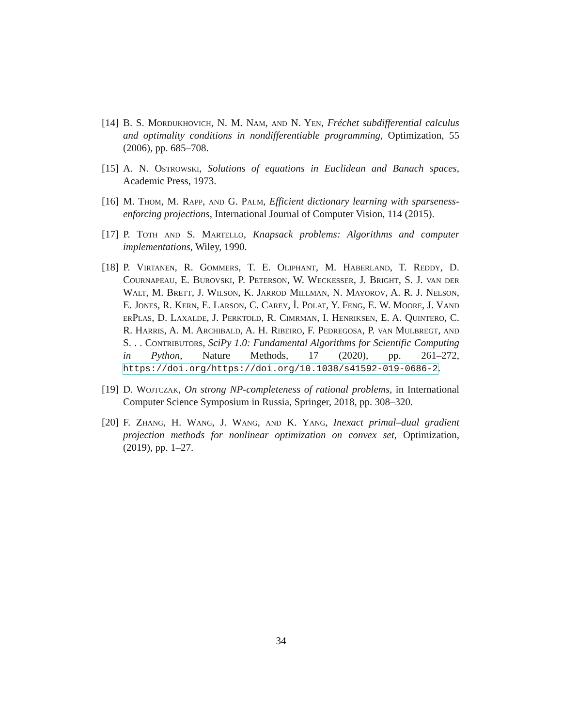[14]
B. S. Mordukhovich, N. M. Nam, and N. Yen, Fréchet subdifferential calculus and optimality conditions in nondifferentiable programming, Optimization, 55 (2006), pp. 685–708.
[15]
A. N. Ostrowski, Solutions of equations in Euclidean and Banach spaces, Academic Press, 1973.
[16]
M. Thom, M. Rapp, and G. Palm, Efficient dictionary learning with sparseness-enforcing projections, International Journal of Computer Vision, 114 (2015).
[17]
P. Toth and S. Martello, Knapsack problems: Algorithms and computer implementations, Wiley, 1990.
[18]
P. Virtanen, R. Gommers, T. E. Oliphant, M. Haberland, T. Reddy, D. Cournapeau, E. Burovski, P. Peterson, W. Weckesser, J. Bright, S. J. van der Walt, M. Brett, J. Wilson, K. Jarrod Millman, N. Mayorov, A. R. J. Nelson, E. Jones, R. Kern, E. Larson, C. Carey, İ. Polat, Y. Feng, E. W. Moore, J. Vand erPlas, D. Laxalde, J. Perktold, R. Cimrman, I. Henriksen, E. A. Quintero, C. R. Harris, A. M. Archibald, A. H. Ribeiro, F. Pedregosa, P. van Mulbregt, and S. . . Contributors, SciPy 1.0: Fundamental Algorithms for Scientific Computing in Python, Nature Methods, 17 (2020), pp. 261–272, https://doi.org/https://doi.org/10.1038/s41592-019-0686-2.
[19]
D. Wojtczak, On strong NP-completeness of rational problems, in International Computer Science Symposium in Russia, Springer, 2018, pp. 308–320.
[20]
F. Zhang, H. Wang, J. Wang, and K. Yang, Inexact primal–dual gradient projection methods for nonlinear optimization on convex set, Optimization, (2019), pp. 1–27.
34